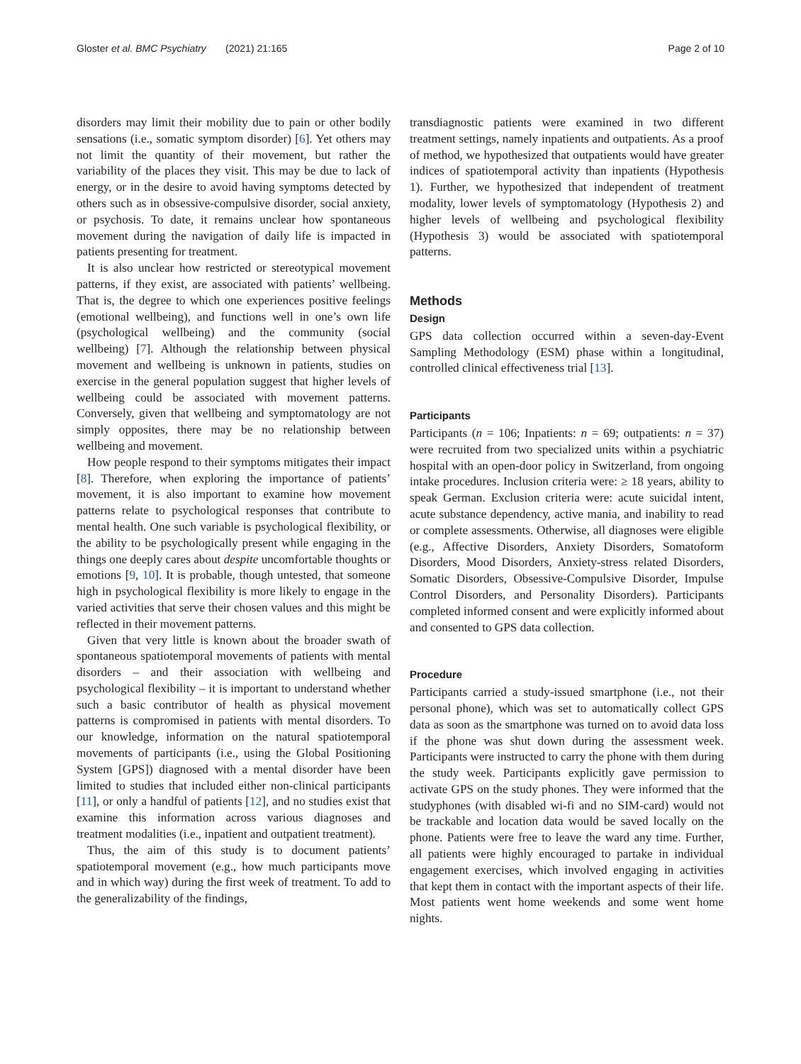Gloster et al. BMC Psychiatry (2021) 21:165 Page 2 of 10
disorders may limit their mobility due to pain or other bodily sensations (i.e., somatic symptom disorder) [6]. Yet others may not limit the quantity of their movement, but rather the variability of the places they visit. This may be due to lack of energy, or in the desire to avoid having symptoms detected by others such as in obsessive-compulsive disorder, social anxiety, or psychosis. To date, it remains unclear how spontaneous movement during the navigation of daily life is impacted in patients presenting for treatment.
It is also unclear how restricted or stereotypical movement patterns, if they exist, are associated with patients’ wellbeing. That is, the degree to which one experiences positive feelings (emotional wellbeing), and functions well in one’s own life (psychological wellbeing) and the community (social wellbeing) [7]. Although the relationship between physical movement and wellbeing is unknown in patients, studies on exercise in the general population suggest that higher levels of wellbeing could be associated with movement patterns. Conversely, given that wellbeing and symptomatology are not simply opposites, there may be no relationship between wellbeing and movement.
How people respond to their symptoms mitigates their impact [8]. Therefore, when exploring the importance of patients’ movement, it is also important to examine how movement patterns relate to psychological responses that contribute to mental health. One such variable is psychological flexibility, or the ability to be psychologically present while engaging in the things one deeply cares about despite uncomfortable thoughts or emotions [9, 10]. It is probable, though untested, that someone high in psychological flexibility is more likely to engage in the varied activities that serve their chosen values and this might be reflected in their movement patterns.
Given that very little is known about the broader swath of spontaneous spatiotemporal movements of patients with mental disorders – and their association with wellbeing and psychological flexibility – it is important to understand whether such a basic contributor of health as physical movement patterns is compromised in patients with mental disorders. To our knowledge, information on the natural spatiotemporal movements of participants (i.e., using the Global Positioning System [GPS]) diagnosed with a mental disorder have been limited to studies that included either non-clinical participants [11], or only a handful of patients [12], and no studies exist that examine this information across various diagnoses and treatment modalities (i.e., inpatient and outpatient treatment).
Thus, the aim of this study is to document patients’ spatiotemporal movement (e.g., how much participants move and in which way) during the first week of treatment. To add to the generalizability of the findings,
transdiagnostic patients were examined in two different treatment settings, namely inpatients and outpatients. As a proof of method, we hypothesized that outpatients would have greater indices of spatiotemporal activity than inpatients (Hypothesis 1). Further, we hypothesized that independent of treatment modality, lower levels of symptomatology (Hypothesis 2) and higher levels of wellbeing and psychological flexibility (Hypothesis 3) would be associated with spatiotemporal patterns.
Methods
Design
GPS data collection occurred within a seven-day-Event Sampling Methodology (ESM) phase within a longitudinal, controlled clinical effectiveness trial [13].
Participants
Participants (n = 106; Inpatients: n = 69; outpatients: n = 37) were recruited from two specialized units within a psychiatric hospital with an open-door policy in Switzerland, from ongoing intake procedures. Inclusion criteria were: ≥ 18 years, ability to speak German. Exclusion criteria were: acute suicidal intent, acute substance dependency, active mania, and inability to read or complete assessments. Otherwise, all diagnoses were eligible (e.g., Affective Disorders, Anxiety Disorders, Somatoform Disorders, Mood Disorders, Anxiety-stress related Disorders, Somatic Disorders, Obsessive-Compulsive Disorder, Impulse Control Disorders, and Personality Disorders). Participants completed informed consent and were explicitly informed about and consented to GPS data collection.
Procedure
Participants carried a study-issued smartphone (i.e., not their personal phone), which was set to automatically collect GPS data as soon as the smartphone was turned on to avoid data loss if the phone was shut down during the assessment week. Participants were instructed to carry the phone with them during the study week. Participants explicitly gave permission to activate GPS on the study phones. They were informed that the studyphones (with disabled wi-fi and no SIM-card) would not be trackable and location data would be saved locally on the phone. Patients were free to leave the ward any time. Further, all patients were highly encouraged to partake in individual engagement exercises, which involved engaging in activities that kept them in contact with the important aspects of their life. Most patients went home weekends and some went home nights.